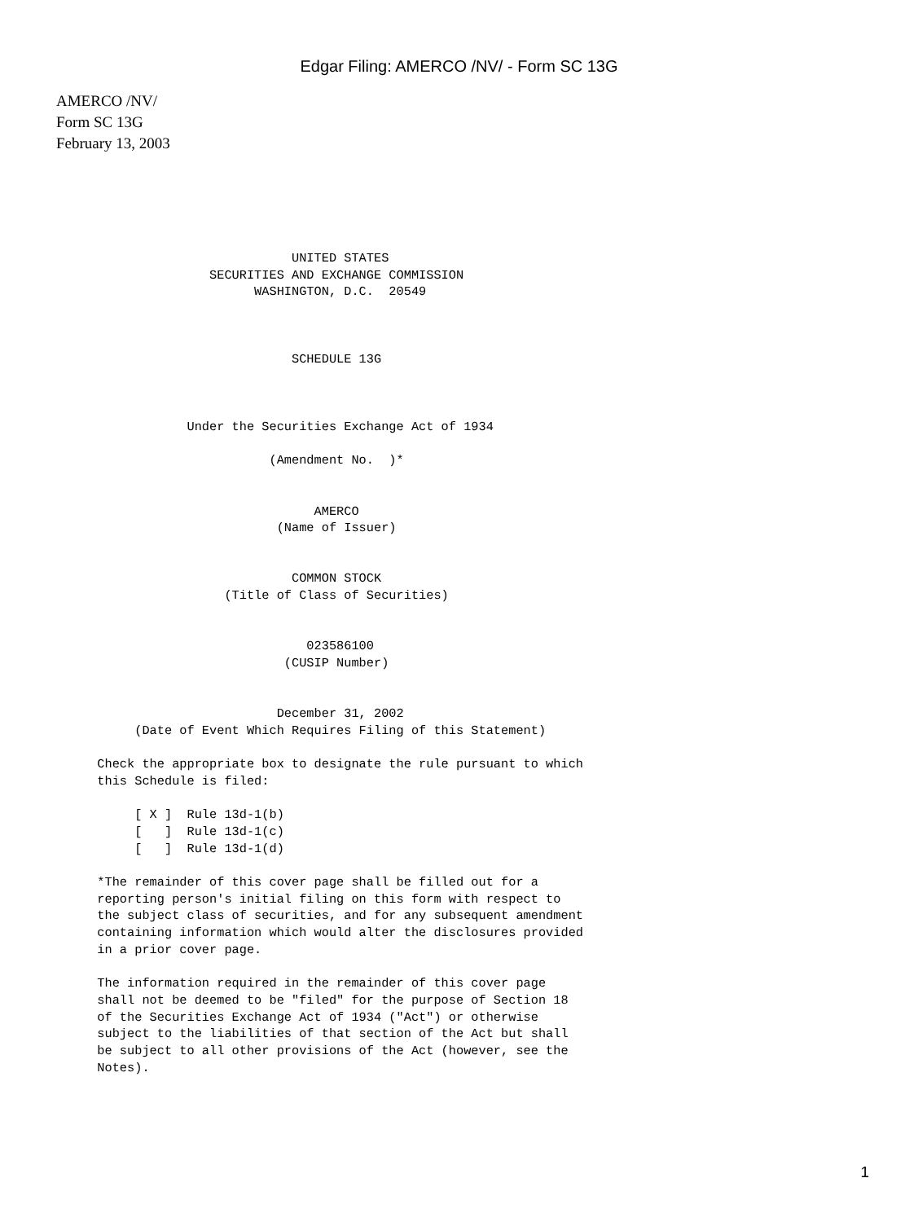Edgar Filing: AMERCO /NV/ - Form SC 13G
AMERCO /NV/
Form SC 13G
February 13, 2003
                                       UNITED STATES
                            SECURITIES AND EXCHANGE COMMISSION
                                  WASHINGTON, D.C.  20549



                                       SCHEDULE 13G



                         Under the Securities Exchange Act of 1934

                                    (Amendment No.  )*


                                          AMERCO
                                     (Name of Issuer)


                                       COMMON STOCK
                              (Title of Class of Securities)


                                         023586100
                                      (CUSIP Number)


                                     December 31, 2002
                  (Date of Event Which Requires Filing of this Statement)

             Check the appropriate box to designate the rule pursuant to which
             this Schedule is filed:

                  [ X ]  Rule 13d-1(b)
                  [   ]  Rule 13d-1(c)
                  [   ]  Rule 13d-1(d)

             *The remainder of this cover page shall be filled out for a
             reporting person's initial filing on this form with respect to
             the subject class of securities, and for any subsequent amendment
             containing information which would alter the disclosures provided
             in a prior cover page.

             The information required in the remainder of this cover page
             shall not be deemed to be "filed" for the purpose of Section 18
             of the Securities Exchange Act of 1934 ("Act") or otherwise
             subject to the liabilities of that section of the Act but shall
             be subject to all other provisions of the Act (however, see the
             Notes).
1